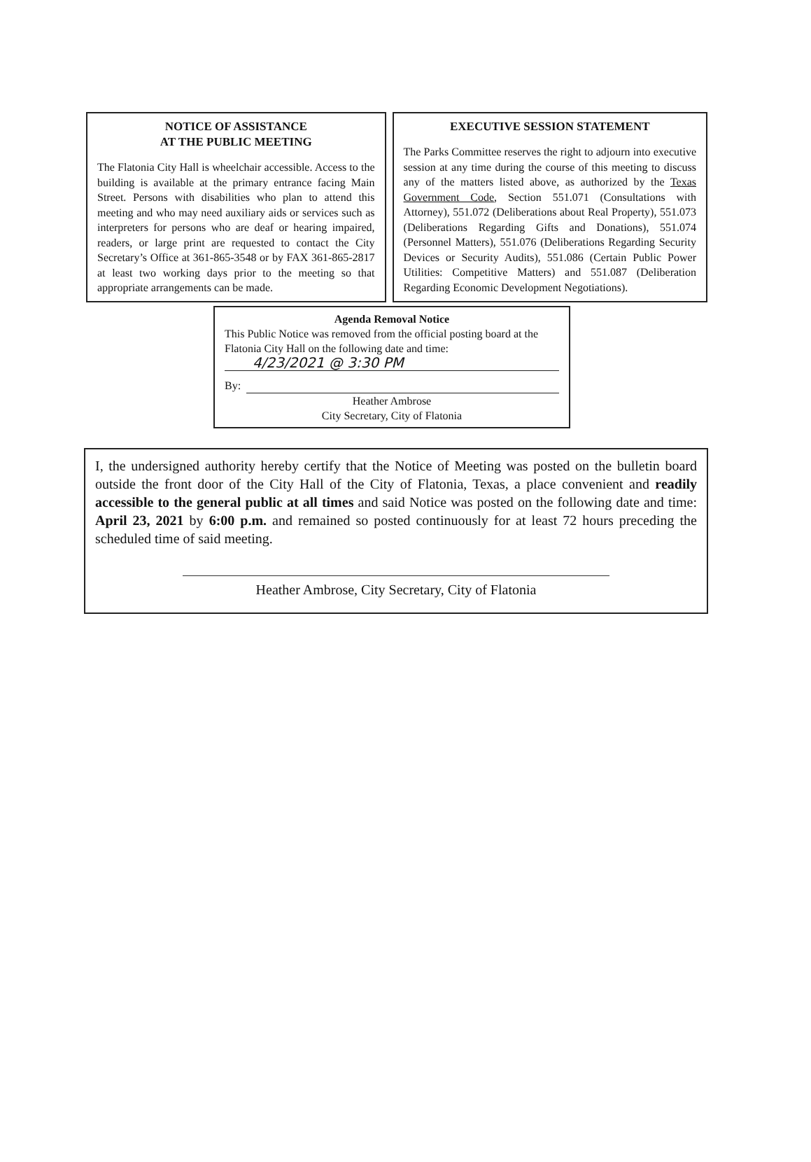NOTICE OF ASSISTANCE
AT THE PUBLIC MEETING
The Flatonia City Hall is wheelchair accessible. Access to the building is available at the primary entrance facing Main Street. Persons with disabilities who plan to attend this meeting and who may need auxiliary aids or services such as interpreters for persons who are deaf or hearing impaired, readers, or large print are requested to contact the City Secretary’s Office at 361-865-3548 or by FAX 361-865-2817 at least two working days prior to the meeting so that appropriate arrangements can be made.
EXECUTIVE SESSION STATEMENT
The Parks Committee reserves the right to adjourn into executive session at any time during the course of this meeting to discuss any of the matters listed above, as authorized by the Texas Government Code, Section 551.071 (Consultations with Attorney), 551.072 (Deliberations about Real Property), 551.073 (Deliberations Regarding Gifts and Donations), 551.074 (Personnel Matters), 551.076 (Deliberations Regarding Security Devices or Security Audits), 551.086 (Certain Public Power Utilities: Competitive Matters) and 551.087 (Deliberation Regarding Economic Development Negotiations).
Agenda Removal Notice
This Public Notice was removed from the official posting board at the Flatonia City Hall on the following date and time:
4/23/2021 @ 3:30 PM
By:
Heather Ambrose
City Secretary, City of Flatonia
I, the undersigned authority hereby certify that the Notice of Meeting was posted on the bulletin board outside the front door of the City Hall of the City of Flatonia, Texas, a place convenient and readily accessible to the general public at all times and said Notice was posted on the following date and time: April 23, 2021 by 6:00 p.m. and remained so posted continuously for at least 72 hours preceding the scheduled time of said meeting.
Heather Ambrose, City Secretary, City of Flatonia